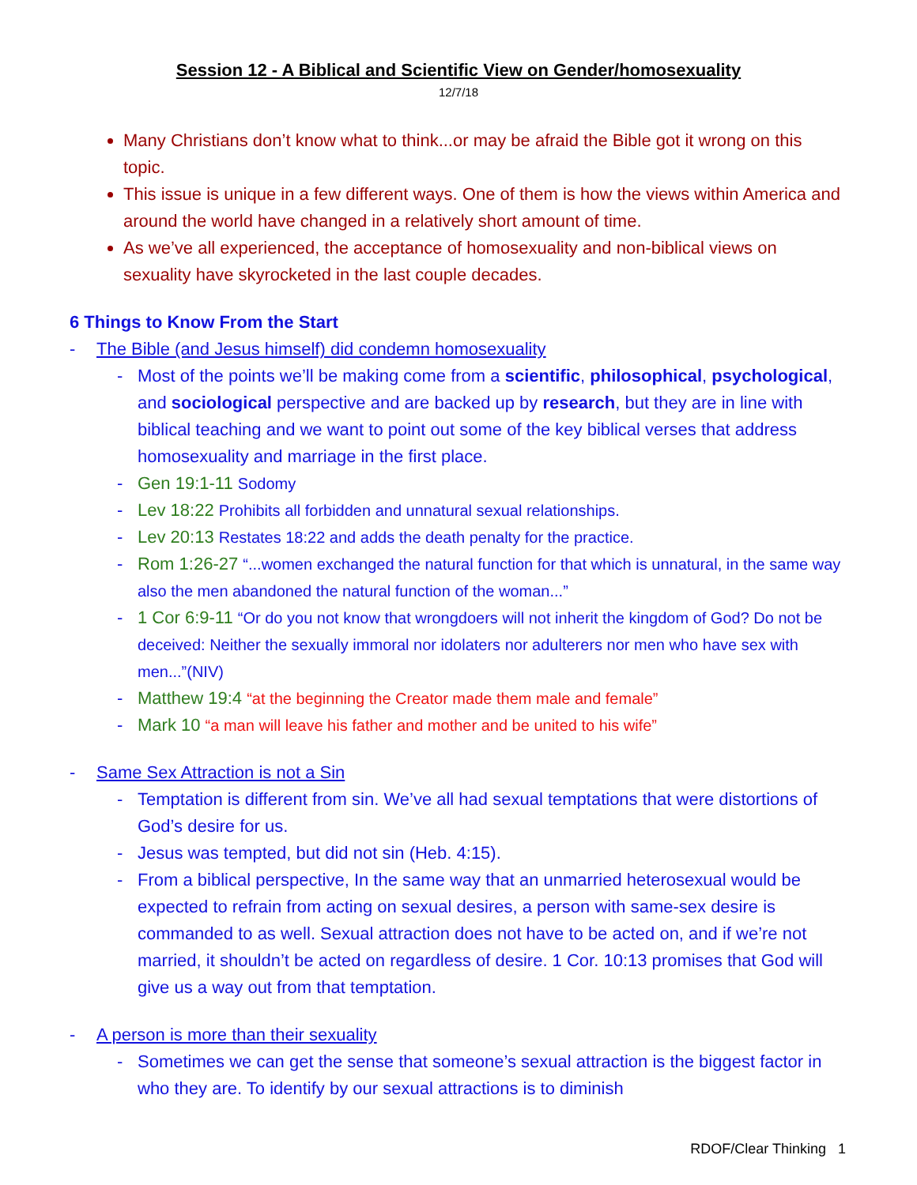Session 12 - A Biblical and Scientific View on Gender/homosexuality
12/7/18
Many Christians don’t know what to think...or may be afraid the Bible got it wrong on this topic.
This issue is unique in a few different ways. One of them is how the views within America and around the world have changed in a relatively short amount of time.
As we’ve all experienced, the acceptance of homosexuality and non-biblical views on sexuality have skyrocketed in the last couple decades.
6 Things to Know From the Start
- The Bible (and Jesus himself) did condemn homosexuality
- Most of the points we’ll be making come from a scientific, philosophical, psychological, and sociological perspective and are backed up by research, but they are in line with biblical teaching and we want to point out some of the key biblical verses that address homosexuality and marriage in the first place.
- Gen 19:1-11 Sodomy
- Lev 18:22 Prohibits all forbidden and unnatural sexual relationships.
- Lev 20:13 Restates 18:22 and adds the death penalty for the practice.
- Rom 1:26-27 “...women exchanged the natural function for that which is unnatural, in the same way also the men abandoned the natural function of the woman...”
- 1 Cor 6:9-11 “Or do you not know that wrongdoers will not inherit the kingdom of God? Do not be deceived: Neither the sexually immoral nor idolaters nor adulterers nor men who have sex with men...”(NIV)
- Matthew 19:4 “at the beginning the Creator made them male and female”
- Mark 10 “a man will leave his father and mother and be united to his wife”
- Same Sex Attraction is not a Sin
- Temptation is different from sin. We’ve all had sexual temptations that were distortions of God’s desire for us.
- Jesus was tempted, but did not sin (Heb. 4:15).
- From a biblical perspective, In the same way that an unmarried heterosexual would be expected to refrain from acting on sexual desires, a person with same-sex desire is commanded to as well. Sexual attraction does not have to be acted on, and if we’re not married, it shouldn’t be acted on regardless of desire. 1 Cor. 10:13 promises that God will give us a way out from that temptation.
- A person is more than their sexuality
- Sometimes we can get the sense that someone’s sexual attraction is the biggest factor in who they are. To identify by our sexual attractions is to diminish
RDOF/Clear Thinking 1